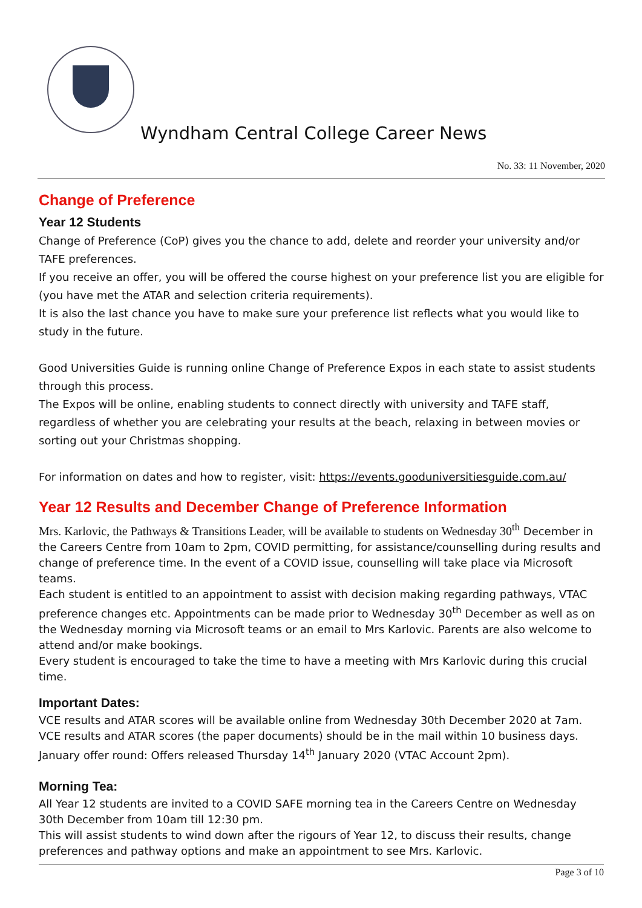Wyndham Central College Career News
No. 33: 11 November, 2020
Change of Preference
Year 12 Students
Change of Preference (CoP) gives you the chance to add, delete and reorder your university and/or TAFE preferences.
If you receive an offer, you will be offered the course highest on your preference list you are eligible for (you have met the ATAR and selection criteria requirements).
It is also the last chance you have to make sure your preference list reflects what you would like to study in the future.
Good Universities Guide is running online Change of Preference Expos in each state to assist students through this process.
The Expos will be online, enabling students to connect directly with university and TAFE staff, regardless of whether you are celebrating your results at the beach, relaxing in between movies or sorting out your Christmas shopping.
For information on dates and how to register, visit: https://events.gooduniversitiesguide.com.au/
Year 12 Results and December Change of Preference Information
Mrs. Karlovic, the Pathways & Transitions Leader, will be available to students on Wednesday 30<sup>th</sup> December in the Careers Centre from 10am to 2pm, COVID permitting, for assistance/counselling during results and change of preference time. In the event of a COVID issue, counselling will take place via Microsoft teams.
Each student is entitled to an appointment to assist with decision making regarding pathways, VTAC preference changes etc. Appointments can be made prior to Wednesday 30<sup>th</sup> December as well as on the Wednesday morning via Microsoft teams or an email to Mrs Karlovic. Parents are also welcome to attend and/or make bookings.
Every student is encouraged to take the time to have a meeting with Mrs Karlovic during this crucial time.
Important Dates:
VCE results and ATAR scores will be available online from Wednesday 30th December 2020 at 7am.
VCE results and ATAR scores (the paper documents) should be in the mail within 10 business days.
January offer round: Offers released Thursday 14<sup>th</sup> January 2020 (VTAC Account 2pm).
Morning Tea:
All Year 12 students are invited to a COVID SAFE morning tea in the Careers Centre on Wednesday 30th December from 10am till 12:30 pm.
This will assist students to wind down after the rigours of Year 12, to discuss their results, change preferences and pathway options and make an appointment to see Mrs. Karlovic.
Page 3 of 10